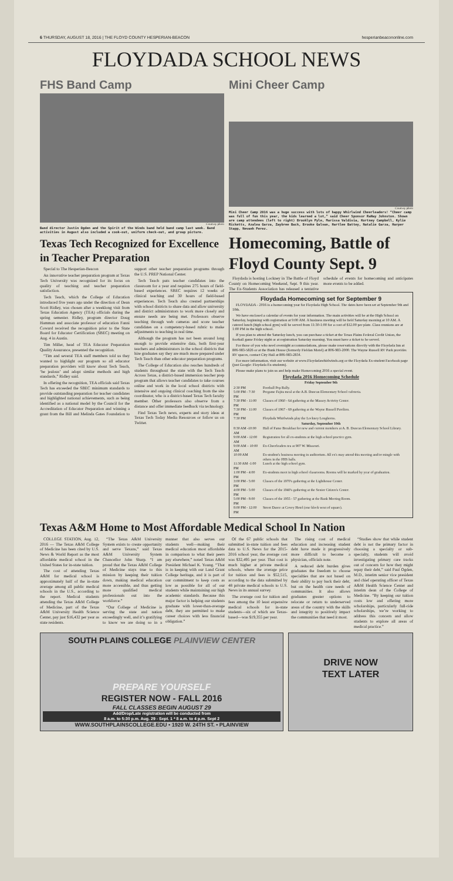6 THURSDAY, AUGUST 18, 2016 | THE FLOYD COUNTY HESPERIAN-BEACON hesperianbeacononline.com
FLOYDADA SCHOOL NEWS
FHS Band Camp
Courtesy photo
Band director Justin Ogden and the Spirit of the Winds band held band camp last week. Band activities in August also included a cook-out, uniform check-out, and group picture.
Texas Tech Recognized for Excellence in Teacher Preparation
Special to The Hesperian-Beacon
An innovative teacher preparation program at Texas Tech University was recognized for its focus on quality of teaching and teacher preparation satisfaction.
Tech Teach, which the College of Education introduced five years ago under the direction of Dean Scott Ridley, was chosen after a weeklong visit from Texas Education Agency (TEA) officials during the spring semester. Ridley, program director Doug Hamman and associate professor of education Fanni Coward received the recognition prior to the State Board for Educator Certification (SBEC) meeting on Aug. 4 in Austin.
Tim Miller, head of TEA Educator Preparation Quality Assurance, presented the recognition.
“Tim and several TEA staff members told us they wanted to highlight our program so all educator preparation providers will know about Tech Teach, ‘be jealous’ and adopt similar methods and high standards,” Ridley said.
In offering the recognition, TEA officials said Texas Tech has exceeded the SBEC minimum standards to provide outstanding preparation for teacher candidates and highlighted national achievements, such as being identified as a national model by the Council for the Accreditation of Educator Preparation and winning a grant from the Bill and Melinda Gates Foundation to support other teacher preparation programs through the U.S. PREP National Center.
Tech Teach puts teacher candidates into the classroom for a year and requires 275 hours of field-based experiences. SBEC requires 12 weeks of clinical teaching and 30 hours of field-based experiences. Tech Teach also created partnerships with school districts to share data and allow university and district administrators to work more closely and ensure needs are being met. Professors observe teaching through web cameras and score teacher candidates on a competency-based rubric to make adjustments to teaching in real time.
Although the program has not been around long enough to provide extensive data, both first-year teachers and administrators in the school districts that hire graduates say they are much more prepared under Tech Teach than other educator preparation programs.
The College of Education also reaches hundreds of students throughout the state with the Tech Teach Across Texas, a district-based immersion teacher prep program that allows teacher candidates to take courses online and work in the local school districts with intensive and ongoing clinical coaching from the site coordinator, who is a district-based Texas Tech faculty member. Other professors also observe from a distance and offer immediate feedback via technology.
Find Texas Tech news, experts and story ideas at Texas Tech Today Media Resources or follow us on Twitter.
Mini Cheer Camp
Courtesy photo
Mini Cheer Camp 2016 was a huge success with lots of happy Whirlwind Cheerleaders! “Cheer camp was full of fun this year, the kids learned a lot,” said Cheer Sponsor RaNay Johnston. Shown are camp attendees (left to right) Brooklyn Pyle, Marissa Valdivia, Kortney Campbell, Kylie Ricketts, Azalea Garza, Zaybree Back, Brooke Galvan, Hartlee Battey, Natalie Garza, Harper Stapp, Nevaeh Perez.
Homecoming, Battle of Floyd County Sept. 9
Floydada is hosting Lockney in The Battle of Floyd County on Homecoming Weekend, Sept. 9 this year. The Ex-Students Association has released a tentative schedule of events for homecoming and anticipates more events to be added.
Floydada Homecoming set for September 9
FLOYDADA - 2016 is a homecoming year for Floydada High School. The dates have been set at September 9th and 10th.
We have enclosed a calendar of events for your information. The main activities will be at the High School on Saturday, beginning with registration at 9:00 AM. A business meeting will be held Saturday morning at 10 AM. A catered lunch (high school gym) will be served from 11:30-1:00 for a cost of $12.00 per plate. Class reunions are at 1:00 PM in the high school.
If you plan to attend the Saturday lunch, you can purchase a ticket at the Texas Plains Federal Credit Union, the football game Friday night or at registration Saturday morning. You must have a ticket to be served.
For those of you who need overnight accommodations, please make reservations directly with the Floydada Inn at 806-983-5826 or at the Bunk House (formerly Fieldan Motel) at 806-983-2000. The Wayne Russell RV Park provides RV spaces, contact City Hall at 806-983-2834.
For more information, visit our website at www.Floydadawhirlwinds.org or the Floydada Ex-student Facebook page (just Google: Floydada Ex-students).
Please make plans to join us and help make Homecoming 2016 a special event.
Floydada 2016 Homecoming Schedule
| Friday September 9th | |
| --- | --- |
| 2:30 PM | Football Pep Rally. |
| 5:00 PM - 7:30 PM | Pregame Fajita meal at the A.B. Duncan Elementary School cafeteria. |
| 7:30 PM - 11:00 PM | Classes of 1960 - 64 gathering at the Massey Activity Center. |
| 7:30 PM - 11:00 PM | Classes of 1967 - 69 gathering at the Wayne Russell Pavilion. |
| 7:30 PM | Floydada Whirlwinds play the Lockney Longhorns. |
| Saturday, September 10th | |
| 8:30 AM -10:00 AM | Hall of Fame Breakfast for new and current members at A. B. Duncan Elementary School Library. |
| 9:00 AM - 12:00 AM | Registration for all ex-students at the high school practice gym. |
| 9:00 AM – 10:00 AM | Ex-Cheerleaders tea at 907 W. Missouri. |
| 10:00 AM | Ex-student's business meeting in auditorium. All ex's may attend this meeting and/or mingle with others in the FHS halls. |
| 11:30 AM -1:00 PM | Lunch at the high school gym. |
| 1:00 PM - 4:00 PM | Ex-students meet in high school classrooms. Rooms will be marked by year of graduation. |
| 3:00 PM - 5:00 PM | Classes of the 1970's gathering at the Lighthouse Center. |
| 4:00 PM - 5:00 PM | Classes of the 1940's gathering at the Senior Citizen's Center. |
| 5:00 PM - 8:00 PM | Classes of the 1955 - 57 gathering at the Bank Meeting Room. |
| 8:00 PM - 12:00 PM | Street Dance at Covey Hotel (one block west of square). |
Texas A&M Home to Most Affordable Medical School In Nation
COLLEGE STATION, Aug. 12, 2016 — The Texas A&M College of Medicine has been cited by U.S. News & World Report as the most affordable medical school in the United States for in-state tuition.
The cost of attending Texas A&M for medical school is approximately half of the in-state average among all public medical schools in the U.S., according to the report. Medical students attending the Texas A&M College of Medicine, part of the Texas A&M University Health Science Center, pay just $16,432 per year as state residents.
“The Texas A&M University System exists to create opportunity and serve Texans,” said Texas A&M University System Chancellor John Sharp. “I am proud that the Texas A&M College of Medicine stays true to this mission by keeping their tuition down, making medical education more accessible, and thus getting more qualified medical professionals out into the workforce.”
“Our College of Medicine is serving the state and nation exceedingly well, and it’s gratifying to know we are doing so in a manner that also serves our students well—making their medical education most affordable in comparison to what their peers pay elsewhere,” noted Texas A&M President Michael K. Young. “That is in keeping with our Land Grant College heritage, and it is part of our commitment to keep costs as low as possible for all of our students while maintaining our high academic standards. Because this major factor is helping our students graduate with lower-than-average debt, they are permitted to make career choices with less financial obligation.”
Of the 67 public schools that submitted in-state tuition and fees data to U.S. News for the 2015-2016 school year, the average cost was $32,495 per year. That cost is much higher at private medical schools, where the average price for tuition and fees is $52,515, according to the data submitted by 48 private medical schools to U.S. News in its annual survey.
The average cost for tuition and fees among the 10 least expensive medical schools for in-state students—six of which are Texas-based—was $19,355 per year.
The rising cost of medical education and increasing student debt have made it progressively more difficult to become a physician, officials note.
A reduced debt burden gives graduates the freedom to choose specialties that are not based on their ability to pay back their debt, but on the health care needs of communities. It also allows graduates greater options to relocate or return to underserved areas of the country with the skills and integrity to positively impact the communities that need it most.
“Studies show that while student debt is not the primary factor in choosing a specialty or sub-specialty, students will avoid investigating primary care tracks out of concern for how they might repay their debt,” said Paul Ogden, M.D., interim senior vice president and chief operating officer of Texas A&M Health Science Center and interim dean of the College of Medicine. “By keeping our tuition costs low and offering more scholarships, particularly full-ride scholarships, we’re working to address this concern and allow students to explore all areas of medical practice.”
SOUTH PLAINS COLLEGE PLAINVIEW CENTER
PREPARE YOURSELF
REGISTER NOW - FALL 2016
FALL CLASSES BEGIN AUGUST 29
Add/Drop/Late registration will be conducted from
8 a.m. to 5:30 p.m. Aug. 29 - Sept. 1 * 8 a.m. to 4 p.m. Sept 2
WWW.SOUTHPLAINSCOLLEGE.EDU • 1920 W. 24TH ST. • PLAINVIEW
DRIVE NOW
TEXT LATER